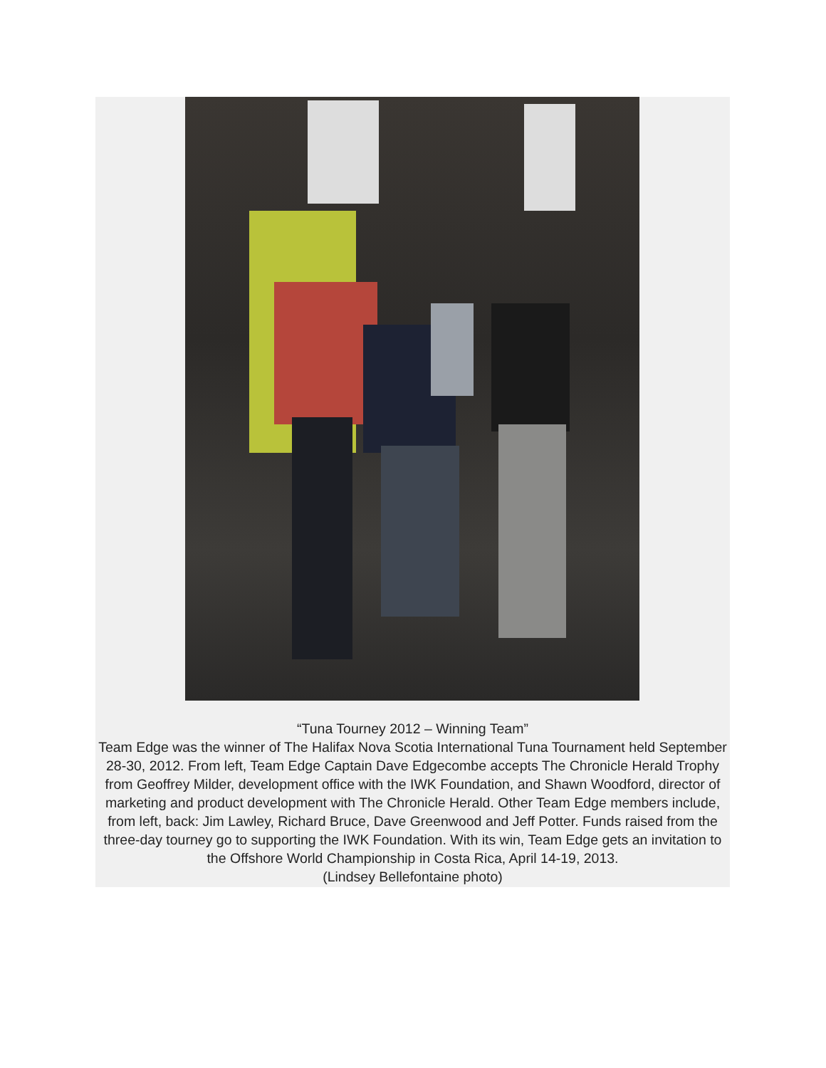“Tuna Tourney 2012 – Winning Team”
Team Edge was the winner of The Halifax Nova Scotia International Tuna Tournament held September 28-30, 2012. From left, Team Edge Captain Dave Edgecombe accepts The Chronicle Herald Trophy from Geoffrey Milder, development office with the IWK Foundation, and Shawn Woodford, director of marketing and product development with The Chronicle Herald. Other Team Edge members include, from left, back: Jim Lawley, Richard Bruce, Dave Greenwood and Jeff Potter. Funds raised from the three-day tourney go to supporting the IWK Foundation. With its win, Team Edge gets an invitation to the Offshore World Championship in Costa Rica, April 14-19, 2013.
(Lindsey Bellefontaine photo)